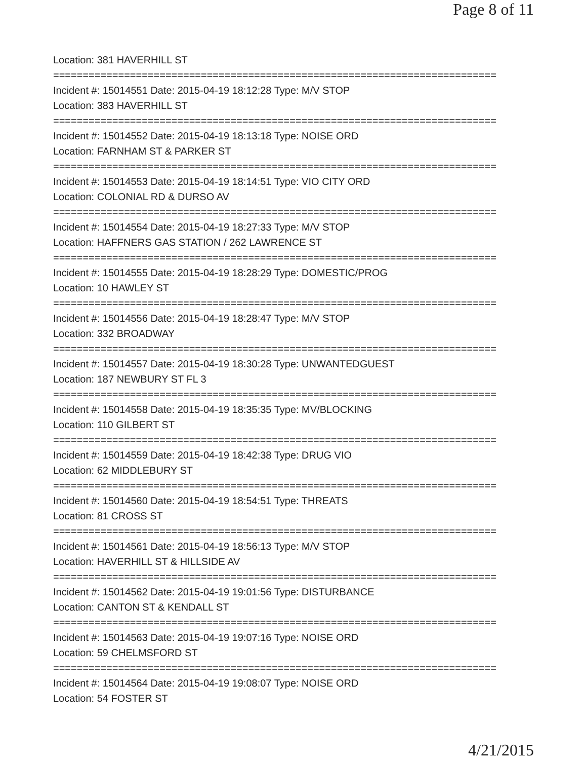Page 8 of 11
Location: 381 HAVERHILL ST
===========================================================================
Incident #: 15014551 Date: 2015-04-19 18:12:28 Type: M/V STOP
Location: 383 HAVERHILL ST
===========================================================================
Incident #: 15014552 Date: 2015-04-19 18:13:18 Type: NOISE ORD
Location: FARNHAM ST & PARKER ST
===========================================================================
Incident #: 15014553 Date: 2015-04-19 18:14:51 Type: VIO CITY ORD
Location: COLONIAL RD & DURSO AV
===========================================================================
Incident #: 15014554 Date: 2015-04-19 18:27:33 Type: M/V STOP
Location: HAFFNERS GAS STATION / 262 LAWRENCE ST
===========================================================================
Incident #: 15014555 Date: 2015-04-19 18:28:29 Type: DOMESTIC/PROG
Location: 10 HAWLEY ST
===========================================================================
Incident #: 15014556 Date: 2015-04-19 18:28:47 Type: M/V STOP
Location: 332 BROADWAY
===========================================================================
Incident #: 15014557 Date: 2015-04-19 18:30:28 Type: UNWANTEDGUEST
Location: 187 NEWBURY ST FL 3
===========================================================================
Incident #: 15014558 Date: 2015-04-19 18:35:35 Type: MV/BLOCKING
Location: 110 GILBERT ST
===========================================================================
Incident #: 15014559 Date: 2015-04-19 18:42:38 Type: DRUG VIO
Location: 62 MIDDLEBURY ST
===========================================================================
Incident #: 15014560 Date: 2015-04-19 18:54:51 Type: THREATS
Location: 81 CROSS ST
===========================================================================
Incident #: 15014561 Date: 2015-04-19 18:56:13 Type: M/V STOP
Location: HAVERHILL ST & HILLSIDE AV
===========================================================================
Incident #: 15014562 Date: 2015-04-19 19:01:56 Type: DISTURBANCE
Location: CANTON ST & KENDALL ST
===========================================================================
Incident #: 15014563 Date: 2015-04-19 19:07:16 Type: NOISE ORD
Location: 59 CHELMSFORD ST
===========================================================================
Incident #: 15014564 Date: 2015-04-19 19:08:07 Type: NOISE ORD
Location: 54 FOSTER ST
4/21/2015